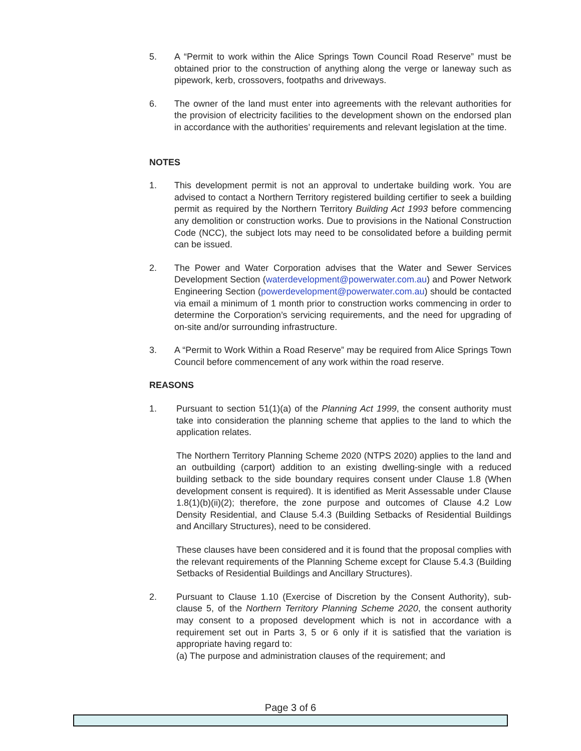5. A “Permit to work within the Alice Springs Town Council Road Reserve” must be obtained prior to the construction of anything along the verge or laneway such as pipework, kerb, crossovers, footpaths and driveways.
6. The owner of the land must enter into agreements with the relevant authorities for the provision of electricity facilities to the development shown on the endorsed plan in accordance with the authorities’ requirements and relevant legislation at the time.
NOTES
1. This development permit is not an approval to undertake building work. You are advised to contact a Northern Territory registered building certifier to seek a building permit as required by the Northern Territory Building Act 1993 before commencing any demolition or construction works. Due to provisions in the National Construction Code (NCC), the subject lots may need to be consolidated before a building permit can be issued.
2. The Power and Water Corporation advises that the Water and Sewer Services Development Section (waterdevelopment@powerwater.com.au) and Power Network Engineering Section (powerdevelopment@powerwater.com.au) should be contacted via email a minimum of 1 month prior to construction works commencing in order to determine the Corporation’s servicing requirements, and the need for upgrading of on-site and/or surrounding infrastructure.
3. A “Permit to Work Within a Road Reserve” may be required from Alice Springs Town Council before commencement of any work within the road reserve.
REASONS
1. Pursuant to section 51(1)(a) of the Planning Act 1999, the consent authority must take into consideration the planning scheme that applies to the land to which the application relates.
The Northern Territory Planning Scheme 2020 (NTPS 2020) applies to the land and an outbuilding (carport) addition to an existing dwelling-single with a reduced building setback to the side boundary requires consent under Clause 1.8 (When development consent is required). It is identified as Merit Assessable under Clause 1.8(1)(b)(ii)(2); therefore, the zone purpose and outcomes of Clause 4.2 Low Density Residential, and Clause 5.4.3 (Building Setbacks of Residential Buildings and Ancillary Structures), need to be considered.
These clauses have been considered and it is found that the proposal complies with the relevant requirements of the Planning Scheme except for Clause 5.4.3 (Building Setbacks of Residential Buildings and Ancillary Structures).
2. Pursuant to Clause 1.10 (Exercise of Discretion by the Consent Authority), sub-clause 5, of the Northern Territory Planning Scheme 2020, the consent authority may consent to a proposed development which is not in accordance with a requirement set out in Parts 3, 5 or 6 only if it is satisfied that the variation is appropriate having regard to:
(a) The purpose and administration clauses of the requirement; and
Page 3 of 6